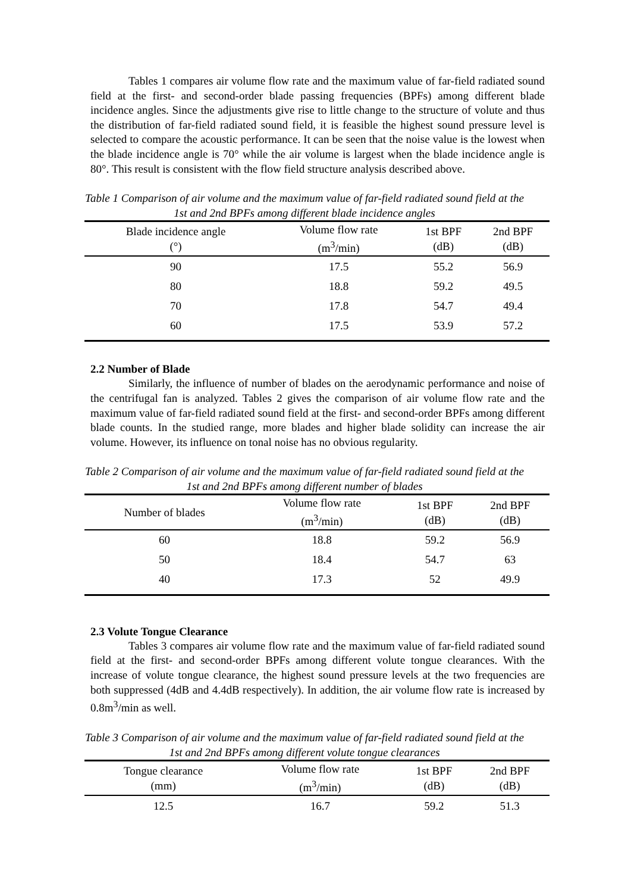Tables 1 compares air volume flow rate and the maximum value of far-field radiated sound field at the first- and second-order blade passing frequencies (BPFs) among different blade incidence angles. Since the adjustments give rise to little change to the structure of volute and thus the distribution of far-field radiated sound field, it is feasible the highest sound pressure level is selected to compare the acoustic performance. It can be seen that the noise value is the lowest when the blade incidence angle is 70° while the air volume is largest when the blade incidence angle is 80°. This result is consistent with the flow field structure analysis described above.
Table 1 Comparison of air volume and the maximum value of far-field radiated sound field at the 1st and 2nd BPFs among different blade incidence angles
| Blade incidence angle (°) | Volume flow rate (m<sup>3</sup>/min) | 1st BPF (dB) | 2nd BPF (dB) |
| --- | --- | --- | --- |
| 90 | 17.5 | 55.2 | 56.9 |
| 80 | 18.8 | 59.2 | 49.5 |
| 70 | 17.8 | 54.7 | 49.4 |
| 60 | 17.5 | 53.9 | 57.2 |
2.2 Number of Blade
Similarly, the influence of number of blades on the aerodynamic performance and noise of the centrifugal fan is analyzed. Tables 2 gives the comparison of air volume flow rate and the maximum value of far-field radiated sound field at the first- and second-order BPFs among different blade counts. In the studied range, more blades and higher blade solidity can increase the air volume. However, its influence on tonal noise has no obvious regularity.
Table 2 Comparison of air volume and the maximum value of far-field radiated sound field at the 1st and 2nd BPFs among different number of blades
| Number of blades | Volume flow rate (m<sup>3</sup>/min) | 1st BPF (dB) | 2nd BPF (dB) |
| --- | --- | --- | --- |
| 60 | 18.8 | 59.2 | 56.9 |
| 50 | 18.4 | 54.7 | 63 |
| 40 | 17.3 | 52 | 49.9 |
2.3 Volute Tongue Clearance
Tables 3 compares air volume flow rate and the maximum value of far-field radiated sound field at the first- and second-order BPFs among different volute tongue clearances. With the increase of volute tongue clearance, the highest sound pressure levels at the two frequencies are both suppressed (4dB and 4.4dB respectively). In addition, the air volume flow rate is increased by 0.8m<sup>3</sup>/min as well.
Table 3 Comparison of air volume and the maximum value of far-field radiated sound field at the 1st and 2nd BPFs among different volute tongue clearances
| Tongue clearance (mm) | Volume flow rate (m<sup>3</sup>/min) | 1st BPF (dB) | 2nd BPF (dB) |
| --- | --- | --- | --- |
| 12.5 | 16.7 | 59.2 | 51.3 |